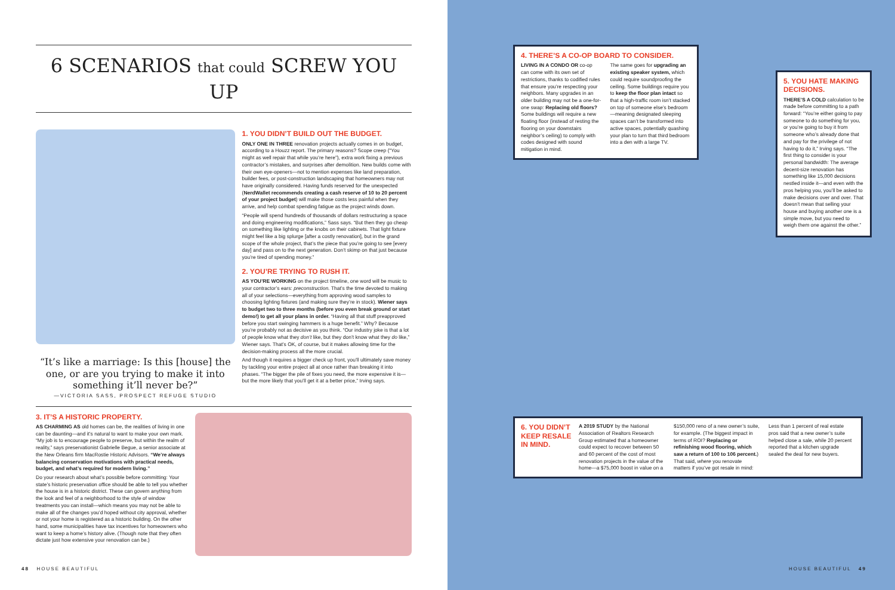6 SCENARIOS that could SCREW YOU UP
“It’s like a marriage: Is this [house] the one, or are you trying to make it into something it’ll never be?”
—VICTORIA SASS, PROSPECT REFUGE STUDIO
1. YOU DIDN’T BUILD OUT THE BUDGET.
ONLY ONE IN THREE renovation projects actually comes in on budget, according to a Houzz report. The primary reasons? Scope creep (“You might as well repair that while you’re here”), extra work fixing a previous contractor’s mistakes, and surprises after demolition. New builds come with their own eye-openers—not to mention expenses like land preparation, builder fees, or post-construction landscaping that homeowners may not have originally considered. Having funds reserved for the unexpected (NerdWallet recommends creating a cash reserve of 10 to 20 percent of your project budget) will make those costs less painful when they arrive, and help combat spending fatigue as the project winds down.
“People will spend hundreds of thousands of dollars restructuring a space and doing engineering modifications,” Sass says. “But then they go cheap on something like lighting or the knobs on their cabinets. That light fixture might feel like a big splurge [after a costly renovation], but in the grand scope of the whole project, that’s the piece that you’re going to see [every day] and pass on to the next generation. Don’t skimp on that just because you’re tired of spending money.”
2. YOU’RE TRYING TO RUSH IT.
AS YOU’RE WORKING on the project timeline, one word will be music to your contractor’s ears: preconstruction. That’s the time devoted to making all of your selections—everything from approving wood samples to choosing lighting fixtures (and making sure they’re in stock). Wiener says to budget two to three months (before you even break ground or start demo!) to get all your plans in order. “Having all that stuff preapproved before you start swinging hammers is a huge benefit.” Why? Because you’re probably not as decisive as you think. “Our industry joke is that a lot of people know what they don’t like, but they don’t know what they do like,” Wiener says. That’s OK, of course, but it makes allowing time for the decision-making process all the more crucial.
And though it requires a bigger check up front, you’ll ultimately save money by tackling your entire project all at once rather than breaking it into phases. “The bigger the pile of fixes you need, the more expensive it is—but the more likely that you’ll get it at a better price,” Irving says.
3. IT’S A HISTORIC PROPERTY.
AS CHARMING AS old homes can be, the realities of living in one can be daunting—and it’s natural to want to make your own mark. “My job is to encourage people to preserve, but within the realm of reality,” says preservationist Gabrielle Begue, a senior associate at the New Orleans firm MacRostie Historic Advisors. “We’re always balancing conservation motivations with practical needs, budget, and what’s required for modern living.”
Do your research about what’s possible before committing: Your state’s historic preservation office should be able to tell you whether the house is in a historic district. These can govern anything from the look and feel of a neighborhood to the style of window treatments you can install—which means you may not be able to make all of the changes you’d hoped without city approval, whether or not your home is registered as a historic building. On the other hand, some municipalities have tax incentives for homeowners who want to keep a home’s history alive. (Though note that they often dictate just how extensive your renovation can be.)
48 HOUSE BEAUTIFUL
4. THERE’S A CO-OP BOARD TO CONSIDER.
LIVING IN A CONDO OR co-op can come with its own set of restrictions, thanks to codified rules that ensure you’re respecting your neighbors. Many upgrades in an older building may not be a one-for-one swap: Replacing old floors? Some buildings will require a new floating floor (instead of resting the flooring on your downstairs neighbor’s ceiling) to comply with codes designed with sound mitigation in mind.
The same goes for upgrading an existing speaker system, which could require soundproofing the ceiling. Some buildings require you to keep the floor plan intact so that a high-traffic room isn’t stacked on top of someone else’s bedroom—meaning designated sleeping spaces can’t be transformed into active spaces, potentially quashing your plan to turn that third bedroom into a den with a large TV.
5. YOU HATE MAKING DECISIONS.
THERE’S A COLD calculation to be made before committing to a path forward: “You’re either going to pay someone to do something for you, or you’re going to buy it from someone who’s already done that and pay for the privilege of not having to do it,” Irving says. “The first thing to consider is your personal bandwidth: The average decent-size renovation has something like 15,000 decisions nestled inside it—and even with the pros helping you, you’ll be asked to make decisions over and over. That doesn’t mean that selling your house and buying another one is a simple move, but you need to weigh them one against the other.”
6. YOU DIDN’T KEEP RESALE IN MIND.
A 2019 STUDY by the National Association of Realtors Research Group estimated that a homeowner could expect to recover between 50 and 60 percent of the cost of most renovation projects in the value of the home—a $75,000 boost in value on a $150,000 reno of a new owner’s suite, for example. (The biggest impact in terms of ROI? Replacing or refinishing wood flooring, which saw a return of 100 to 106 percent.) That said, where you renovate matters if you’ve got resale in mind: Less than 1 percent of real estate pros said that a new owner’s suite helped close a sale, while 20 percent reported that a kitchen upgrade sealed the deal for new buyers.
HOUSE BEAUTIFUL 49